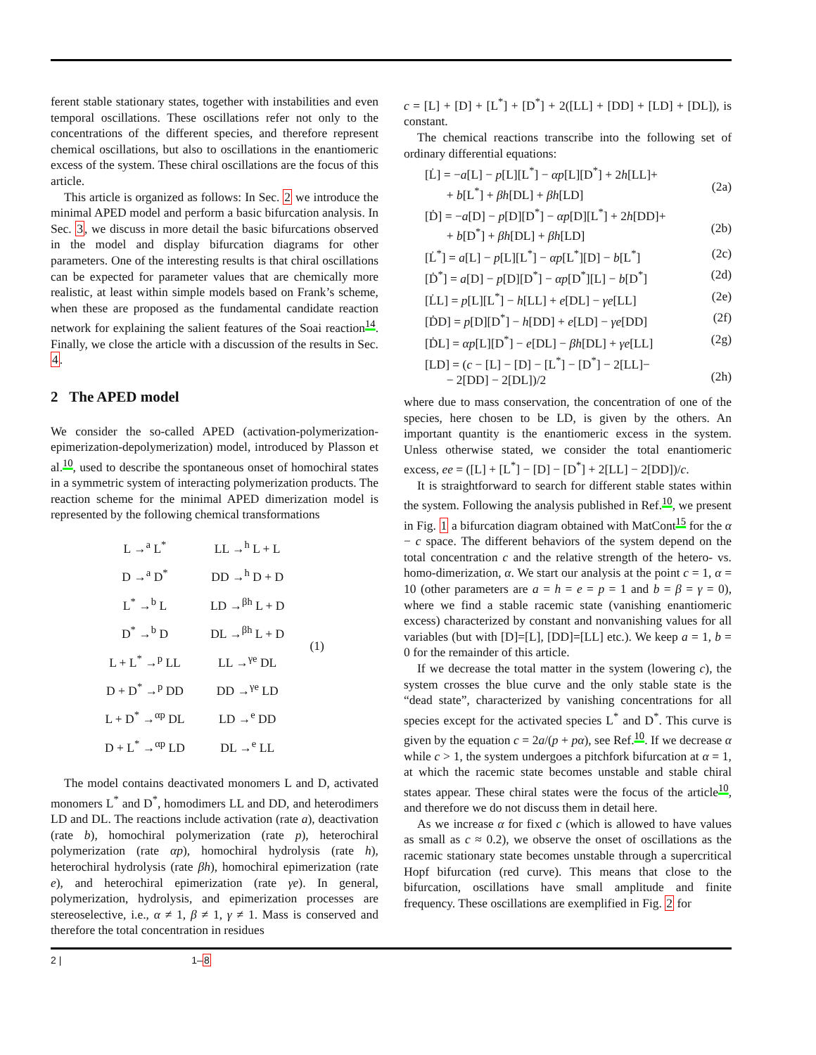ferent stable stationary states, together with instabilities and even temporal oscillations. These oscillations refer not only to the concentrations of the different species, and therefore represent chemical oscillations, but also to oscillations in the enantiomeric excess of the system. These chiral oscillations are the focus of this article.
This article is organized as follows: In Sec. 2 we introduce the minimal APED model and perform a basic bifurcation analysis. In Sec. 3, we discuss in more detail the basic bifurcations observed in the model and display bifurcation diagrams for other parameters. One of the interesting results is that chiral oscillations can be expected for parameter values that are chemically more realistic, at least within simple models based on Frank’s scheme, when these are proposed as the fundamental candidate reaction network for explaining the salient features of the Soai reaction<sup>14</sup>. Finally, we close the article with a discussion of the results in Sec. 4.
2 The APED model
We consider the so-called APED (activation-polymerization-epimerization-depolymerization) model, introduced by Plasson et al.<sup>10</sup>, used to describe the spontaneous onset of homochiral states in a symmetric system of interacting polymerization products. The reaction scheme for the minimal APED dimerization model is represented by the following chemical transformations
| L →<sup>a</sup> L<sup>*</sup> | LL →<sup>h</sup> L + L | (1) |
| D →<sup>a</sup> D<sup>*</sup> | DD →<sup>h</sup> D + D | |
| L<sup>*</sup> →<sup>b</sup> L | LD →<sup>βh</sup> L + D | |
| D<sup>*</sup> →<sup>b</sup> D | DL →<sup>βh</sup> L + D | |
| L + L<sup>*</sup> →<sup>p</sup> LL | LL →<sup>γe</sup> DL | |
| D + D<sup>*</sup> →<sup>p</sup> DD | DD →<sup>γe</sup> LD | |
| L + D<sup>*</sup> →<sup>αp</sup> DL | LD →<sup>e</sup> DD | |
| D + L<sup>*</sup> →<sup>αp</sup> LD | DL →<sup>e</sup> LL | |
The model contains deactivated monomers L and D, activated monomers L<sup>*</sup> and D<sup>*</sup>, homodimers LL and DD, and heterodimers LD and DL. The reactions include activation (rate a), deactivation (rate b), homochiral polymerization (rate p), heterochiral polymerization (rate αp), homochiral hydrolysis (rate h), heterochiral hydrolysis (rate βh), homochiral epimerization (rate e), and heterochiral epimerization (rate γe). In general, polymerization, hydrolysis, and epimerization processes are stereoselective, i.e., α ≠ 1, β ≠ 1, γ ≠ 1. Mass is conserved and therefore the total concentration in residues
c = [L] + [D] + [L<sup>*</sup>] + [D<sup>*</sup>] + 2([LL] + [DD] + [LD] + [DL]), is constant.
The chemical reactions transcribe into the following set of ordinary differential equations:
[L̇] = −a[L] − p[L][L<sup>*</sup>] − αp[L][D<sup>*</sup>] + 2h[LL]+
+ b[L<sup>*</sup>] + βh[DL] + βh[LD]
(2a)
[Ḋ] = −a[D] − p[D][D<sup>*</sup>] − αp[D][L<sup>*</sup>] + 2h[DD]+
+ b[D<sup>*</sup>] + βh[DL] + βh[LD]
(2b)
[L̇<sup>*</sup>] = a[L] − p[L][L<sup>*</sup>] − αp[L<sup>*</sup>][D] − b[L<sup>*</sup>] (2c)
[Ḋ<sup>*</sup>] = a[D] − p[D][D<sup>*</sup>] − αp[D<sup>*</sup>][L] − b[D<sup>*</sup>] (2d)
[L̇L] = p[L][L<sup>*</sup>] − h[LL] + e[DL] − γe[LL] (2e)
[ḊD] = p[D][D<sup>*</sup>] − h[DD] + e[LD] − γe[DD] (2f)
[ḊL] = αp[L][D<sup>*</sup>] − e[DL] − βh[DL] + γe[LL] (2g)
[LD] = (c − [L] − [D] − [L<sup>*</sup>] − [D<sup>*</sup>] − 2[LL]−
− 2[DD] − 2[DL])/2
(2h)
where due to mass conservation, the concentration of one of the species, here chosen to be LD, is given by the others. An important quantity is the enantiomeric excess in the system. Unless otherwise stated, we consider the total enantiomeric excess, ee = ([L] + [L<sup>*</sup>] − [D] − [D<sup>*</sup>] + 2[LL] − 2[DD])/c.
It is straightforward to search for different stable states within the system. Following the analysis published in Ref.<sup>10</sup>, we present in Fig. 1 a bifurcation diagram obtained with MatCont<sup>15</sup> for the α − c space. The different behaviors of the system depend on the total concentration c and the relative strength of the hetero- vs. homo-dimerization, α. We start our analysis at the point c = 1, α = 10 (other parameters are a = h = e = p = 1 and b = β = γ = 0), where we find a stable racemic state (vanishing enantiomeric excess) characterized by constant and nonvanishing values for all variables (but with [D]=[L], [DD]=[LL] etc.). We keep a = 1, b = 0 for the remainder of this article.
If we decrease the total matter in the system (lowering c), the system crosses the blue curve and the only stable state is the “dead state”, characterized by vanishing concentrations for all species except for the activated species L<sup>*</sup> and D<sup>*</sup>. This curve is given by the equation c = 2a/(p + pα), see Ref.<sup>10</sup>. If we decrease α while c > 1, the system undergoes a pitchfork bifurcation at α = 1, at which the racemic state becomes unstable and stable chiral states appear. These chiral states were the focus of the article<sup>10</sup>, and therefore we do not discuss them in detail here.
As we increase α for fixed c (which is allowed to have values as small as c ≈ 0.2), we observe the onset of oscillations as the racemic stationary state becomes unstable through a supercritical Hopf bifurcation (red curve). This means that close to the bifurcation, oscillations have small amplitude and finite frequency. These oscillations are exemplified in Fig. 2 for
2 | 1–8